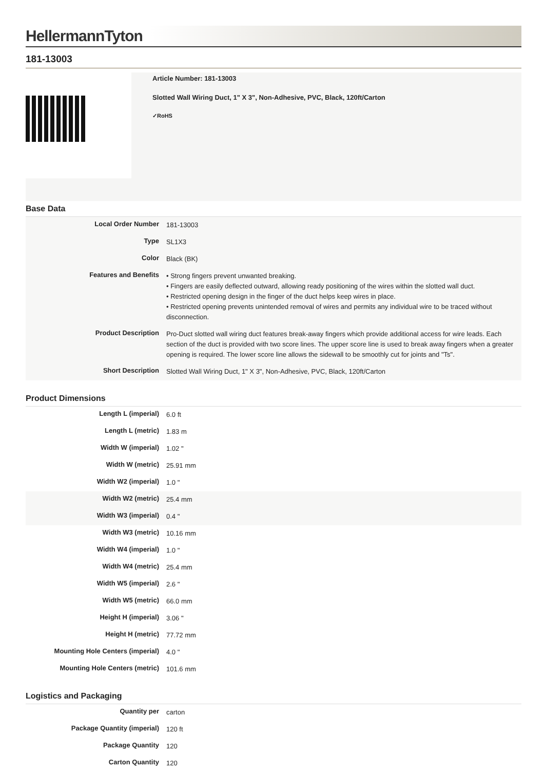HellermannTyton
181-13003
Article Number: 181-13003
Slotted Wall Wiring Duct, 1" X 3", Non-Adhesive, PVC, Black, 120ft/Carton
✓RoHS
Base Data
| Local Order Number | 181-13003 |
| Type | SL1X3 |
| Color | Black (BK) |
| Features and Benefits | • Strong fingers prevent unwanted breaking. • Fingers are easily deflected outward, allowing ready positioning of the wires within the slotted wall duct. • Restricted opening design in the finger of the duct helps keep wires in place. • Restricted opening prevents unintended removal of wires and permits any individual wire to be traced without disconnection. |
| Product Description | Pro-Duct slotted wall wiring duct features break-away fingers which provide additional access for wire leads. Each section of the duct is provided with two score lines. The upper score line is used to break away fingers when a greater opening is required. The lower score line allows the sidewall to be smoothly cut for joints and "Ts". |
| Short Description | Slotted Wall Wiring Duct, 1" X 3", Non-Adhesive, PVC, Black, 120ft/Carton |
Product Dimensions
| Length L (imperial) | 6.0 ft |
| Length L (metric) | 1.83 m |
| Width W (imperial) | 1.02 " |
| Width W (metric) | 25.91 mm |
| Width W2 (imperial) | 1.0 " |
| Width W2 (metric) | 25.4 mm |
| Width W3 (imperial) | 0.4 " |
| Width W3 (metric) | 10.16 mm |
| Width W4 (imperial) | 1.0 " |
| Width W4 (metric) | 25.4 mm |
| Width W5 (imperial) | 2.6 " |
| Width W5 (metric) | 66.0 mm |
| Height H (imperial) | 3.06 " |
| Height H (metric) | 77.72 mm |
| Mounting Hole Centers (imperial) | 4.0 " |
| Mounting Hole Centers (metric) | 101.6 mm |
Logistics and Packaging
| Quantity per | carton |
| Package Quantity (imperial) | 120 ft |
| Package Quantity | 120 |
| Carton Quantity | 120 |